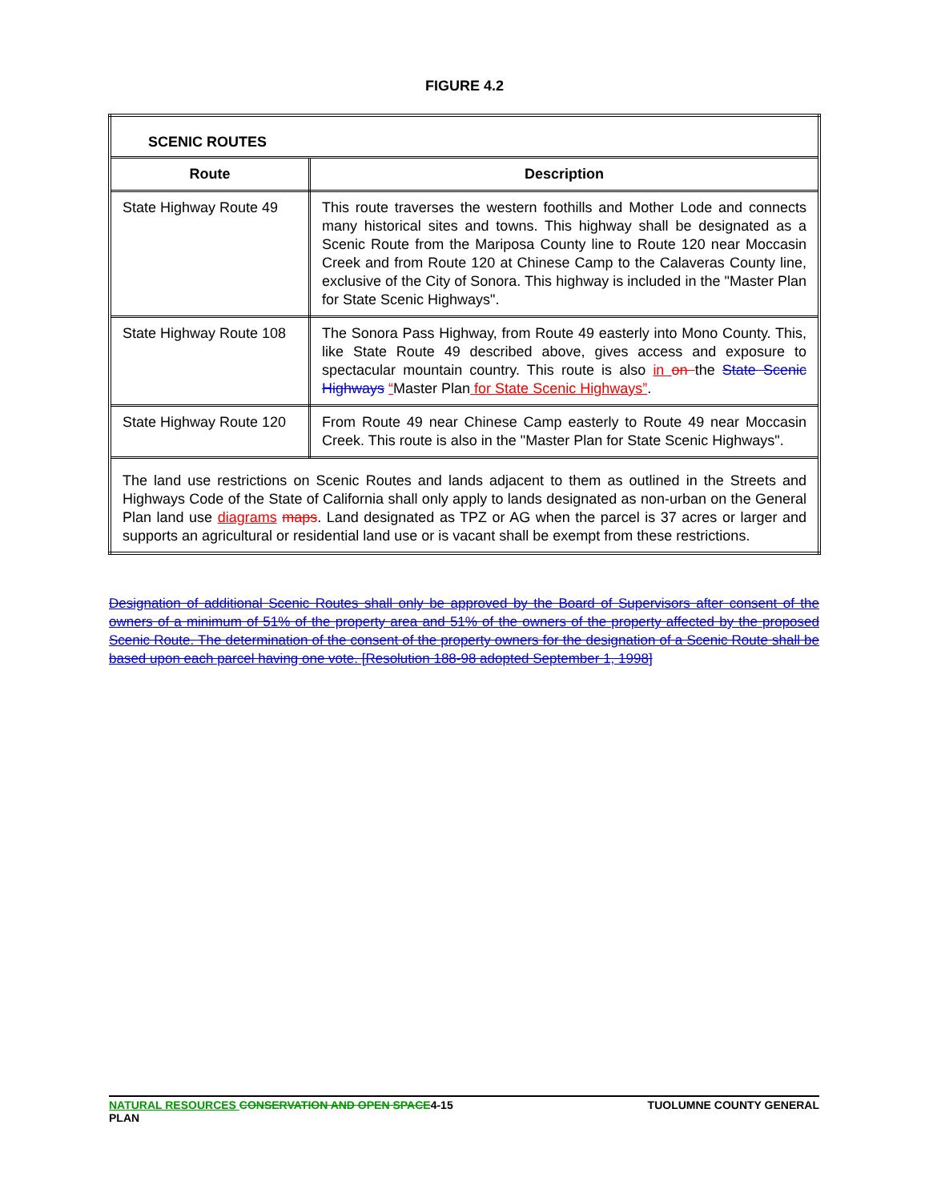FIGURE 4.2
| SCENIC ROUTES | |
| --- | --- |
| Route | Description |
| State Highway Route 49 | This route traverses the western foothills and Mother Lode and connects many historical sites and towns. This highway shall be designated as a Scenic Route from the Mariposa County line to Route 120 near Moccasin Creek and from Route 120 at Chinese Camp to the Calaveras County line, exclusive of the City of Sonora. This highway is included in the "Master Plan for State Scenic Highways". |
| State Highway Route 108 | The Sonora Pass Highway, from Route 49 easterly into Mono County. This, like State Route 49 described above, gives access and exposure to spectacular mountain country. This route is also in on the State Scenic Highways “ Master Plan for State Scenic Highways” . |
| State Highway Route 120 | From Route 49 near Chinese Camp easterly to Route 49 near Moccasin Creek. This route is also in the "Master Plan for State Scenic Highways". |
| The land use restrictions on Scenic Routes and lands adjacent to them as outlined in the Streets and Highways Code of the State of California shall only apply to lands designated as non-urban on the General Plan land use diagrams maps . Land designated as TPZ or AG when the parcel is 37 acres or larger and supports an agricultural or residential land use or is vacant shall be exempt from these restrictions. | |
Designation of additional Scenic Routes shall only be approved by the Board of Supervisors after consent of the owners of a minimum of 51% of the property area and 51% of the owners of the property affected by the proposed Scenic Route. The determination of the consent of the property owners for the designation of a Scenic Route shall be based upon each parcel having one vote. [Resolution 188-98 adopted September 1, 1998]
NATURAL RESOURCES CONSERVATION AND OPEN SPACE4-15
PLAN TUOLUMNE COUNTY GENERAL